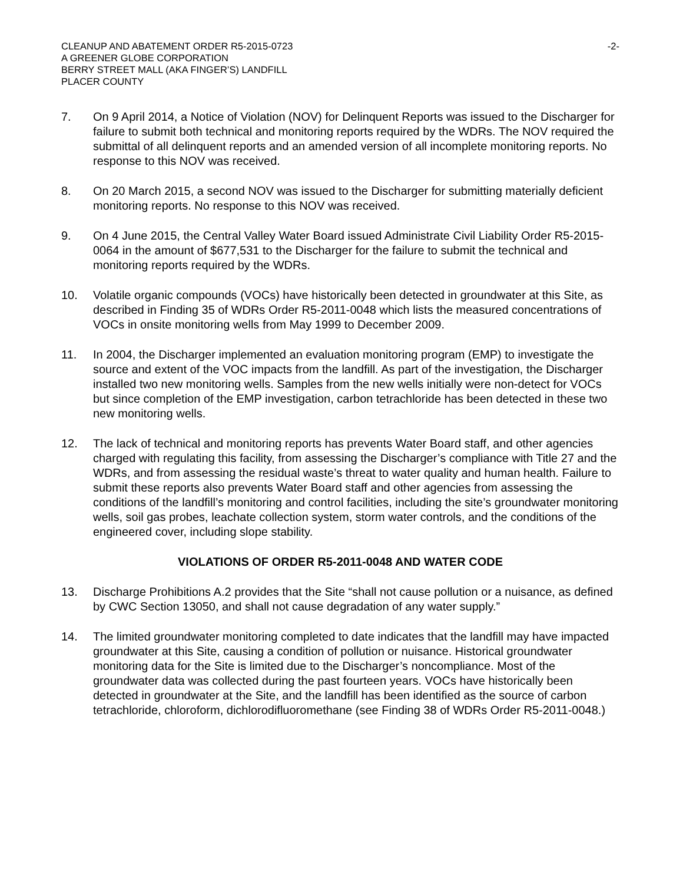CLEANUP AND ABATEMENT ORDER R5-2015-0723
A GREENER GLOBE CORPORATION
BERRY STREET MALL (AKA FINGER’S) LANDFILL
PLACER COUNTY
-2-
7. On 9 April 2014, a Notice of Violation (NOV) for Delinquent Reports was issued to the Discharger for failure to submit both technical and monitoring reports required by the WDRs. The NOV required the submittal of all delinquent reports and an amended version of all incomplete monitoring reports. No response to this NOV was received.
8. On 20 March 2015, a second NOV was issued to the Discharger for submitting materially deficient monitoring reports. No response to this NOV was received.
9. On 4 June 2015, the Central Valley Water Board issued Administrate Civil Liability Order R5-2015-0064 in the amount of $677,531 to the Discharger for the failure to submit the technical and monitoring reports required by the WDRs.
10. Volatile organic compounds (VOCs) have historically been detected in groundwater at this Site, as described in Finding 35 of WDRs Order R5-2011-0048 which lists the measured concentrations of VOCs in onsite monitoring wells from May 1999 to December 2009.
11. In 2004, the Discharger implemented an evaluation monitoring program (EMP) to investigate the source and extent of the VOC impacts from the landfill. As part of the investigation, the Discharger installed two new monitoring wells. Samples from the new wells initially were non-detect for VOCs but since completion of the EMP investigation, carbon tetrachloride has been detected in these two new monitoring wells.
12. The lack of technical and monitoring reports has prevents Water Board staff, and other agencies charged with regulating this facility, from assessing the Discharger’s compliance with Title 27 and the WDRs, and from assessing the residual waste’s threat to water quality and human health. Failure to submit these reports also prevents Water Board staff and other agencies from assessing the conditions of the landfill’s monitoring and control facilities, including the site’s groundwater monitoring wells, soil gas probes, leachate collection system, storm water controls, and the conditions of the engineered cover, including slope stability.
VIOLATIONS OF ORDER R5-2011-0048 AND WATER CODE
13. Discharge Prohibitions A.2 provides that the Site “shall not cause pollution or a nuisance, as defined by CWC Section 13050, and shall not cause degradation of any water supply.”
14. The limited groundwater monitoring completed to date indicates that the landfill may have impacted groundwater at this Site, causing a condition of pollution or nuisance. Historical groundwater monitoring data for the Site is limited due to the Discharger’s noncompliance. Most of the groundwater data was collected during the past fourteen years. VOCs have historically been detected in groundwater at the Site, and the landfill has been identified as the source of carbon tetrachloride, chloroform, dichlorodifluoromethane (see Finding 38 of WDRs Order R5-2011-0048.)